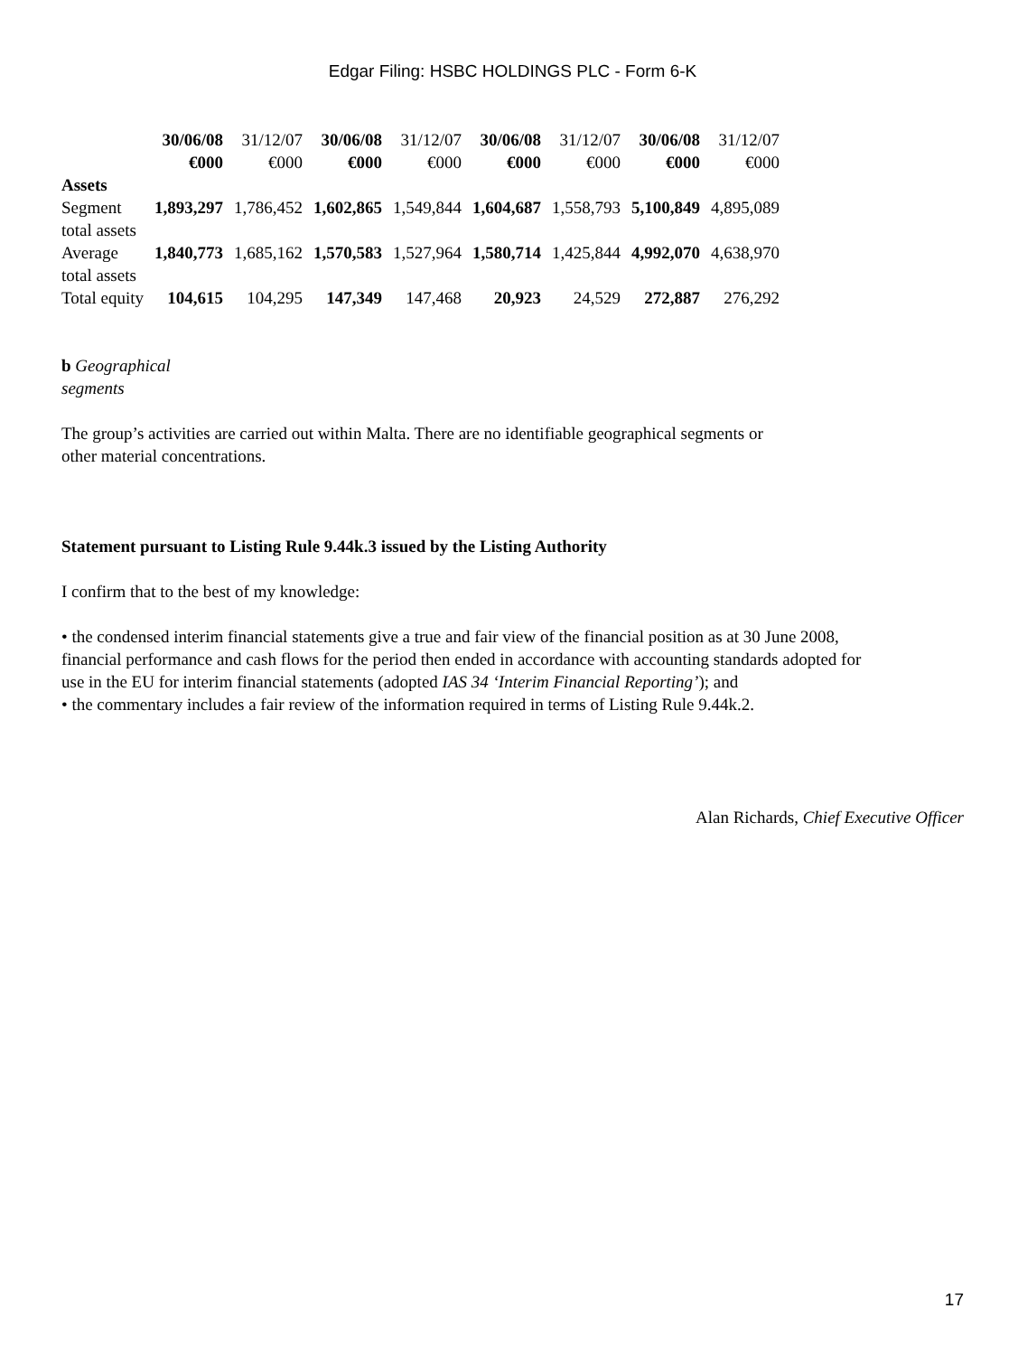Edgar Filing: HSBC HOLDINGS PLC - Form 6-K
| | 30/06/08 €000 | 31/12/07 €000 | 30/06/08 €000 | 31/12/07 €000 | 30/06/08 €000 | 31/12/07 €000 | 30/06/08 €000 | 31/12/07 €000 |
| --- | --- | --- | --- | --- | --- | --- | --- | --- |
| Assets | | | | | | | | |
| Segment total assets | 1,893,297 | 1,786,452 | 1,602,865 | 1,549,844 | 1,604,687 | 1,558,793 | 5,100,849 | 4,895,089 |
| Average total assets | 1,840,773 | 1,685,162 | 1,570,583 | 1,527,964 | 1,580,714 | 1,425,844 | 4,992,070 | 4,638,970 |
| Total equity | 104,615 | 104,295 | 147,349 | 147,468 | 20,923 | 24,529 | 272,887 | 276,292 |
b Geographical
segments
The group’s activities are carried out within Malta. There are no identifiable geographical segments or
other material concentrations.
Statement pursuant to Listing Rule 9.44k.3 issued by the Listing Authority
I confirm that to the best of my knowledge:
• the condensed interim financial statements give a true and fair view of the financial position as at 30 June 2008,
financial performance and cash flows for the period then ended in accordance with accounting standards adopted for
use in the EU for interim financial statements (adopted IAS 34 ‘Interim Financial Reporting’); and
• the commentary includes a fair review of the information required in terms of Listing Rule 9.44k.2.
Alan Richards, Chief Executive Officer
17